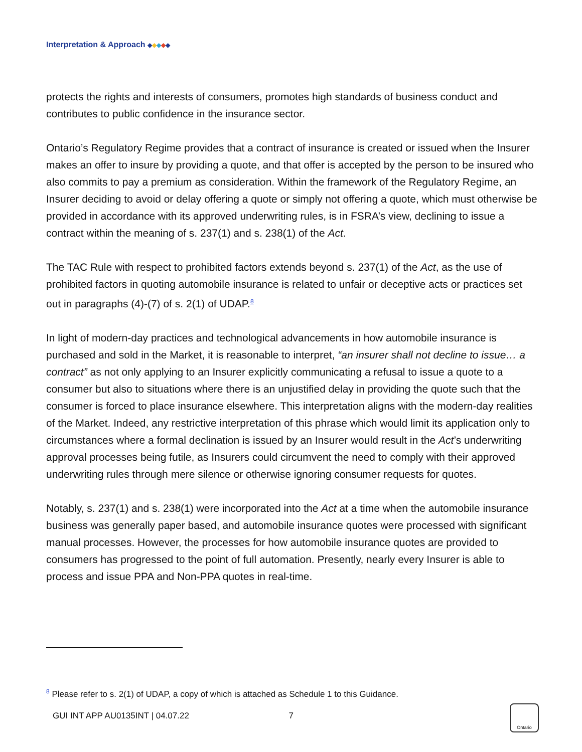Interpretation & Approach ◆◆◆◆◆
protects the rights and interests of consumers, promotes high standards of business conduct and contributes to public confidence in the insurance sector.
Ontario’s Regulatory Regime provides that a contract of insurance is created or issued when the Insurer makes an offer to insure by providing a quote, and that offer is accepted by the person to be insured who also commits to pay a premium as consideration. Within the framework of the Regulatory Regime, an Insurer deciding to avoid or delay offering a quote or simply not offering a quote, which must otherwise be provided in accordance with its approved underwriting rules, is in FSRA’s view, declining to issue a contract within the meaning of s. 237(1) and s. 238(1) of the Act.
The TAC Rule with respect to prohibited factors extends beyond s. 237(1) of the Act, as the use of prohibited factors in quoting automobile insurance is related to unfair or deceptive acts or practices set out in paragraphs (4)-(7) of s. 2(1) of UDAP.<sup>8</sup>
In light of modern-day practices and technological advancements in how automobile insurance is purchased and sold in the Market, it is reasonable to interpret, “an insurer shall not decline to issue… a contract” as not only applying to an Insurer explicitly communicating a refusal to issue a quote to a consumer but also to situations where there is an unjustified delay in providing the quote such that the consumer is forced to place insurance elsewhere. This interpretation aligns with the modern-day realities of the Market. Indeed, any restrictive interpretation of this phrase which would limit its application only to circumstances where a formal declination is issued by an Insurer would result in the Act’s underwriting approval processes being futile, as Insurers could circumvent the need to comply with their approved underwriting rules through mere silence or otherwise ignoring consumer requests for quotes.
Notably, s. 237(1) and s. 238(1) were incorporated into the Act at a time when the automobile insurance business was generally paper based, and automobile insurance quotes were processed with significant manual processes. However, the processes for how automobile insurance quotes are provided to consumers has progressed to the point of full automation. Presently, nearly every Insurer is able to process and issue PPA and Non-PPA quotes in real-time.
<sup>8</sup> Please refer to s. 2(1) of UDAP, a copy of which is attached as Schedule 1 to this Guidance.
GUI INT APP AU0135INT | 04.07.22 7
Ontario